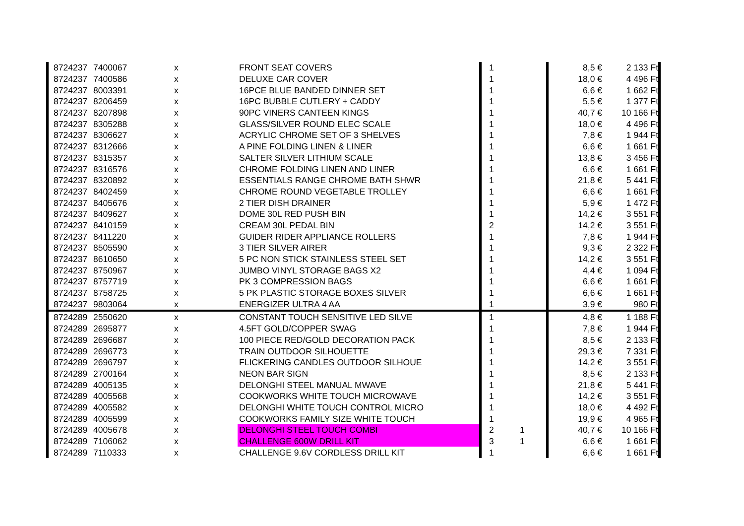| 8724237 | 7400067 | x | FRONT SEAT COVERS | 1 | | 8,5 € | 2 133 Ft |
| 8724237 | 7400586 | x | DELUXE CAR COVER | 1 | | 18,0 € | 4 496 Ft |
| 8724237 | 8003391 | x | 16PCE BLUE BANDED DINNER SET | 1 | | 6,6 € | 1 662 Ft |
| 8724237 | 8206459 | x | 16PC BUBBLE CUTLERY + CADDY | 1 | | 5,5 € | 1 377 Ft |
| 8724237 | 8207898 | x | 90PC VINERS CANTEEN KINGS | 1 | | 40,7 € | 10 166 Ft |
| 8724237 | 8305288 | x | GLASS/SILVER ROUND ELEC SCALE | 1 | | 18,0 € | 4 496 Ft |
| 8724237 | 8306627 | x | ACRYLIC CHROME SET OF 3 SHELVES | 1 | | 7,8 € | 1 944 Ft |
| 8724237 | 8312666 | x | A PINE FOLDING LINEN & LINER | 1 | | 6,6 € | 1 661 Ft |
| 8724237 | 8315357 | x | SALTER SILVER LITHIUM SCALE | 1 | | 13,8 € | 3 456 Ft |
| 8724237 | 8316576 | x | CHROME FOLDING LINEN AND LINER | 1 | | 6,6 € | 1 661 Ft |
| 8724237 | 8320892 | x | ESSENTIALS RANGE CHROME BATH SHWR | 1 | | 21,8 € | 5 441 Ft |
| 8724237 | 8402459 | x | CHROME ROUND VEGETABLE TROLLEY | 1 | | 6,6 € | 1 661 Ft |
| 8724237 | 8405676 | x | 2 TIER DISH DRAINER | 1 | | 5,9 € | 1 472 Ft |
| 8724237 | 8409627 | x | DOME 30L RED PUSH BIN | 1 | | 14,2 € | 3 551 Ft |
| 8724237 | 8410159 | x | CREAM 30L PEDAL BIN | 2 | | 14,2 € | 3 551 Ft |
| 8724237 | 8411220 | x | GUIDER RIDER APPLIANCE ROLLERS | 1 | | 7,8 € | 1 944 Ft |
| 8724237 | 8505590 | x | 3 TIER SILVER AIRER | 1 | | 9,3 € | 2 322 Ft |
| 8724237 | 8610650 | x | 5 PC NON STICK STAINLESS STEEL SET | 1 | | 14,2 € | 3 551 Ft |
| 8724237 | 8750967 | x | JUMBO VINYL STORAGE BAGS X2 | 1 | | 4,4 € | 1 094 Ft |
| 8724237 | 8757719 | x | PK 3 COMPRESSION BAGS | 1 | | 6,6 € | 1 661 Ft |
| 8724237 | 8758725 | x | 5 PK PLASTIC STORAGE BOXES SILVER | 1 | | 6,6 € | 1 661 Ft |
| 8724237 | 9803064 | x | ENERGIZER ULTRA 4 AA | 1 | | 3,9 € | 980 Ft |
| 8724289 | 2550620 | x | CONSTANT TOUCH SENSITIVE LED SILVE | 1 | | 4,8 € | 1 188 Ft |
| 8724289 | 2695877 | x | 4.5FT GOLD/COPPER SWAG | 1 | | 7,8 € | 1 944 Ft |
| 8724289 | 2696687 | x | 100 PIECE RED/GOLD DECORATION PACK | 1 | | 8,5 € | 2 133 Ft |
| 8724289 | 2696773 | x | TRAIN OUTDOOR SILHOUETTE | 1 | | 29,3 € | 7 331 Ft |
| 8724289 | 2696797 | x | FLICKERING CANDLES OUTDOOR SILHOUE | 1 | | 14,2 € | 3 551 Ft |
| 8724289 | 2700164 | x | NEON BAR SIGN | 1 | | 8,5 € | 2 133 Ft |
| 8724289 | 4005135 | x | DELONGHI STEEL MANUAL MWAVE | 1 | | 21,8 € | 5 441 Ft |
| 8724289 | 4005568 | x | COOKWORKS WHITE TOUCH MICROWAVE | 1 | | 14,2 € | 3 551 Ft |
| 8724289 | 4005582 | x | DELONGHI WHITE TOUCH CONTROL MICRO | 1 | | 18,0 € | 4 492 Ft |
| 8724289 | 4005599 | x | COOKWORKS FAMILY SIZE WHITE TOUCH | 1 | | 19,9 € | 4 965 Ft |
| 8724289 | 4005678 | x | DELONGHI STEEL TOUCH COMBI | 2 | 1 | 40,7 € | 10 166 Ft |
| 8724289 | 7106062 | x | CHALLENGE 600W DRILL KIT | 3 | 1 | 6,6 € | 1 661 Ft |
| 8724289 | 7110333 | x | CHALLENGE 9.6V CORDLESS DRILL KIT | 1 | | 6,6 € | 1 661 Ft |